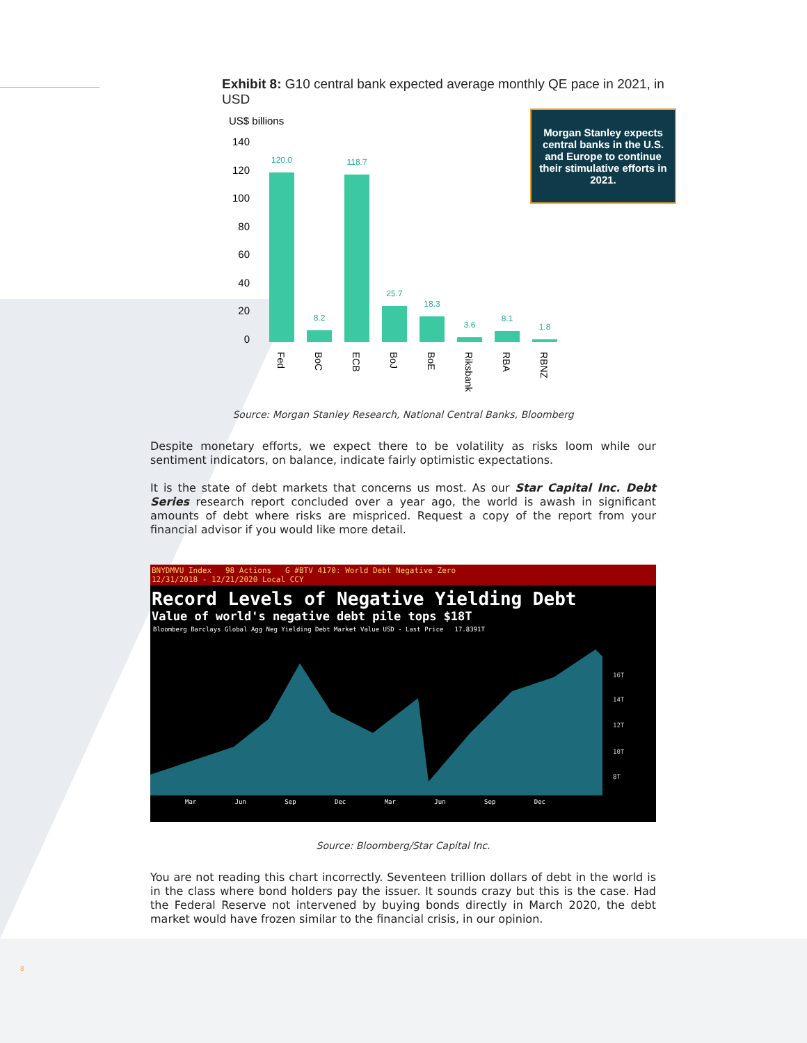Exhibit 8: G10 central bank expected average monthly QE pace in 2021, in USD
Morgan Stanley expects central banks in the U.S. and Europe to continue their stimulative efforts in 2021.
US$ billions
140
120
100
80
60
40
20
0
120.0
8.2
118.7
25.7
18.3
3.6
8.1
1.8
Fed
BoC
ECB
BoJ
BoE
Riksbank
RBA
RBNZ
Source: Morgan Stanley Research, National Central Banks, Bloomberg
Despite monetary efforts, we expect there to be volatility as risks loom while our sentiment indicators, on balance, indicate fairly optimistic expectations.
It is the state of debt markets that concerns us most. As our Star Capital Inc. Debt Series research report concluded over a year ago, the world is awash in significant amounts of debt where risks are mispriced. Request a copy of the report from your financial advisor if you would like more detail.
BNYDMVU Index 98 Actions G #BTV 4170: World Debt Negative Zero
12/31/2018 - 12/21/2020 Local CCY
Record Levels of Negative Yielding Debt
Value of world's negative debt pile tops $18T
Bloomberg Barclays Global Agg Neg Yielding Debt Market Value USD - Last Price 17.8391T
16T
14T
12T
10T
8T
Mar Jun Sep Dec Mar Jun Sep Dec
Source: Bloomberg/Star Capital Inc.
You are not reading this chart incorrectly. Seventeen trillion dollars of debt in the world is in the class where bond holders pay the issuer. It sounds crazy but this is the case. Had the Federal Reserve not intervened by buying bonds directly in March 2020, the debt market would have frozen similar to the financial crisis, in our opinion.
8